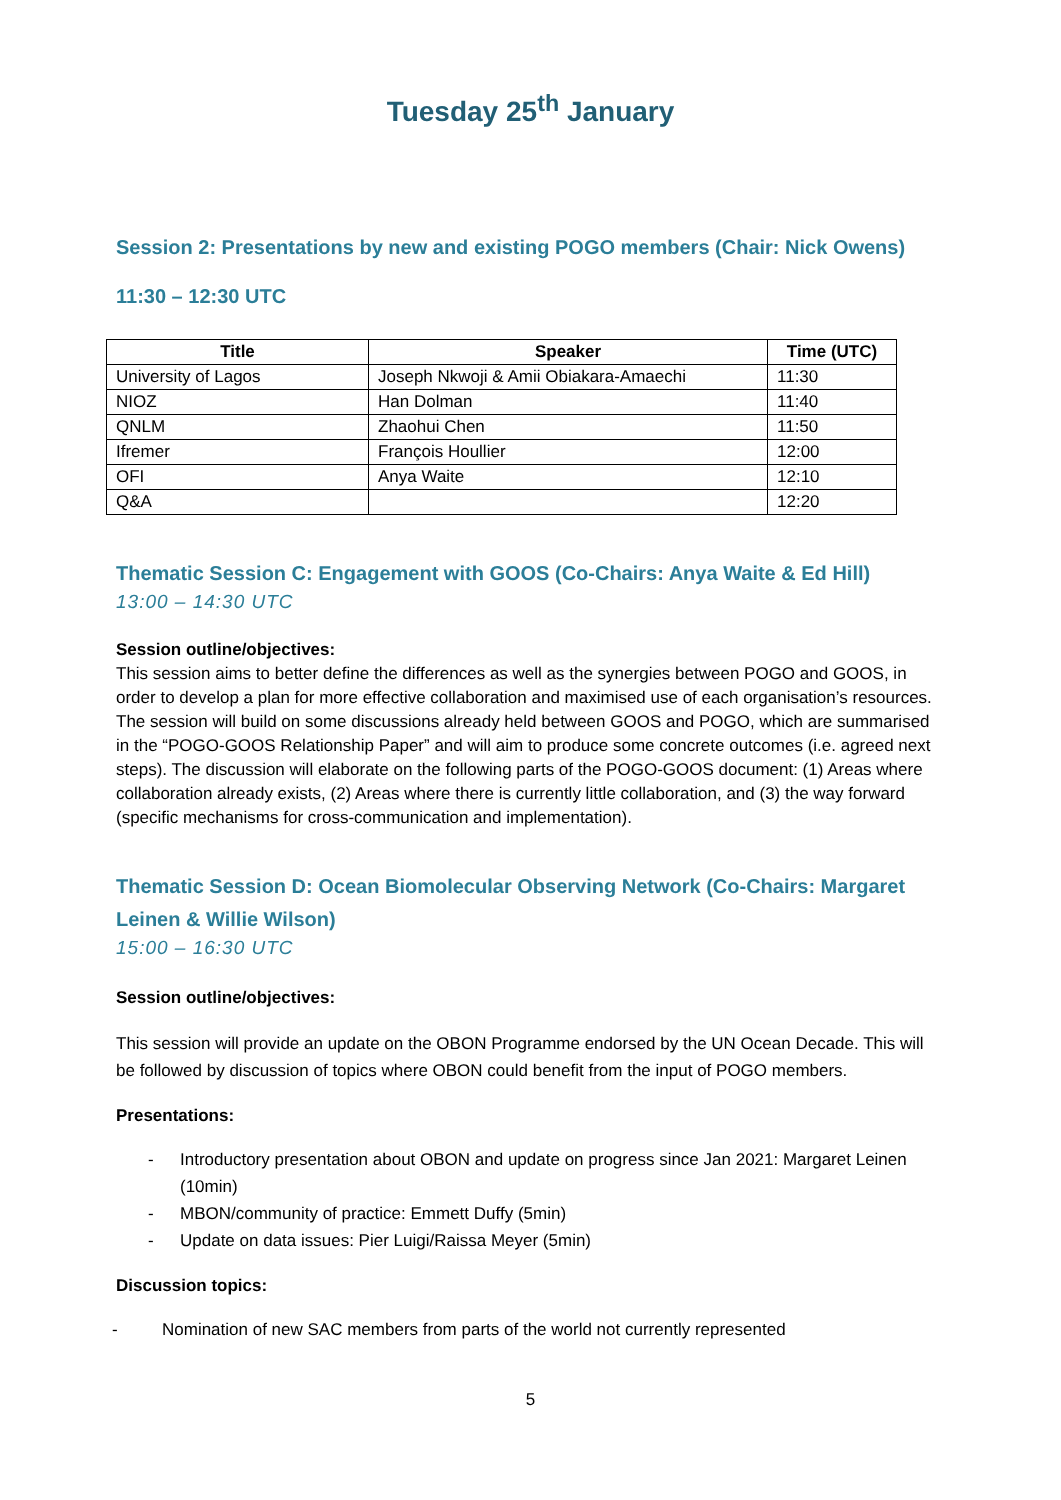Tuesday 25<sup>th</sup> January
Session 2: Presentations by new and existing POGO members (Chair: Nick Owens)
11:30 – 12:30 UTC
| Title | Speaker | Time (UTC) |
| --- | --- | --- |
| University of Lagos | Joseph Nkwoji & Amii Obiakara-Amaechi | 11:30 |
| NIOZ | Han Dolman | 11:40 |
| QNLM | Zhaohui Chen | 11:50 |
| Ifremer | François Houllier | 12:00 |
| OFI | Anya Waite | 12:10 |
| Q&A | | 12:20 |
Thematic Session C: Engagement with GOOS (Co-Chairs: Anya Waite & Ed Hill)
13:00 – 14:30 UTC
Session outline/objectives:
This session aims to better define the differences as well as the synergies between POGO and GOOS, in order to develop a plan for more effective collaboration and maximised use of each organisation’s resources. The session will build on some discussions already held between GOOS and POGO, which are summarised in the “POGO-GOOS Relationship Paper” and will aim to produce some concrete outcomes (i.e. agreed next steps). The discussion will elaborate on the following parts of the POGO-GOOS document: (1) Areas where collaboration already exists, (2) Areas where there is currently little collaboration, and (3) the way forward (specific mechanisms for cross-communication and implementation).
Thematic Session D: Ocean Biomolecular Observing Network (Co-Chairs: Margaret Leinen & Willie Wilson)
15:00 – 16:30 UTC
Session outline/objectives:
This session will provide an update on the OBON Programme endorsed by the UN Ocean Decade. This will be followed by discussion of topics where OBON could benefit from the input of POGO members.
Presentations:
- Introductory presentation about OBON and update on progress since Jan 2021: Margaret Leinen (10min)
- MBON/community of practice: Emmett Duffy (5min)
- Update on data issues: Pier Luigi/Raissa Meyer (5min)
Discussion topics:
- Nomination of new SAC members from parts of the world not currently represented
5